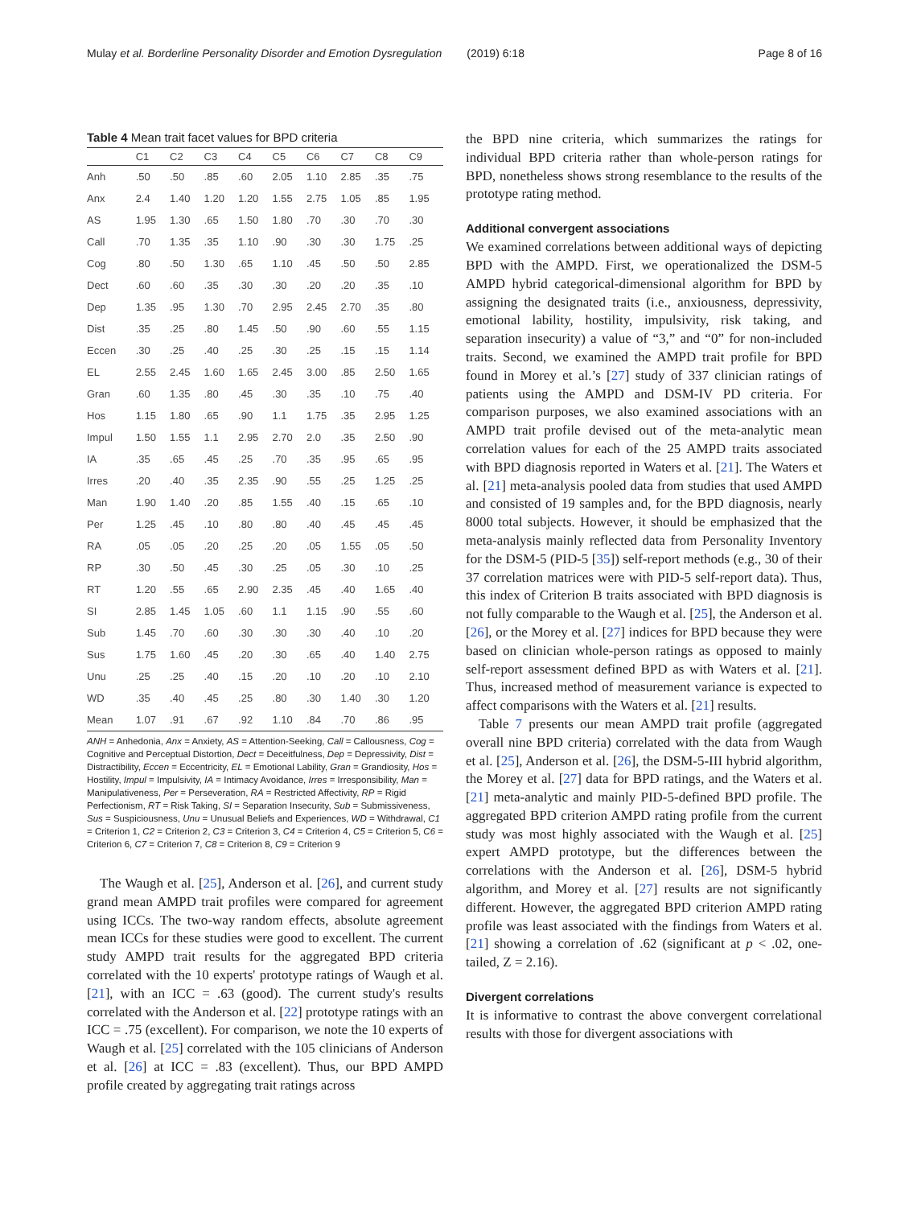Mulay et al. Borderline Personality Disorder and Emotion Dysregulation (2019) 6:18 Page 8 of 16
Table 4 Mean trait facet values for BPD criteria
| | C1 | C2 | C3 | C4 | C5 | C6 | C7 | C8 | C9 |
| --- | --- | --- | --- | --- | --- | --- | --- | --- | --- |
| Anh | .50 | .50 | .85 | .60 | 2.05 | 1.10 | 2.85 | .35 | .75 |
| Anx | 2.4 | 1.40 | 1.20 | 1.20 | 1.55 | 2.75 | 1.05 | .85 | 1.95 |
| AS | 1.95 | 1.30 | .65 | 1.50 | 1.80 | .70 | .30 | .70 | .30 |
| Call | .70 | 1.35 | .35 | 1.10 | .90 | .30 | .30 | 1.75 | .25 |
| Cog | .80 | .50 | 1.30 | .65 | 1.10 | .45 | .50 | .50 | 2.85 |
| Dect | .60 | .60 | .35 | .30 | .30 | .20 | .20 | .35 | .10 |
| Dep | 1.35 | .95 | 1.30 | .70 | 2.95 | 2.45 | 2.70 | .35 | .80 |
| Dist | .35 | .25 | .80 | 1.45 | .50 | .90 | .60 | .55 | 1.15 |
| Eccen | .30 | .25 | .40 | .25 | .30 | .25 | .15 | .15 | 1.14 |
| EL | 2.55 | 2.45 | 1.60 | 1.65 | 2.45 | 3.00 | .85 | 2.50 | 1.65 |
| Gran | .60 | 1.35 | .80 | .45 | .30 | .35 | .10 | .75 | .40 |
| Hos | 1.15 | 1.80 | .65 | .90 | 1.1 | 1.75 | .35 | 2.95 | 1.25 |
| Impul | 1.50 | 1.55 | 1.1 | 2.95 | 2.70 | 2.0 | .35 | 2.50 | .90 |
| IA | .35 | .65 | .45 | .25 | .70 | .35 | .95 | .65 | .95 |
| Irres | .20 | .40 | .35 | 2.35 | .90 | .55 | .25 | 1.25 | .25 |
| Man | 1.90 | 1.40 | .20 | .85 | 1.55 | .40 | .15 | .65 | .10 |
| Per | 1.25 | .45 | .10 | .80 | .80 | .40 | .45 | .45 | .45 |
| RA | .05 | .05 | .20 | .25 | .20 | .05 | 1.55 | .05 | .50 |
| RP | .30 | .50 | .45 | .30 | .25 | .05 | .30 | .10 | .25 |
| RT | 1.20 | .55 | .65 | 2.90 | 2.35 | .45 | .40 | 1.65 | .40 |
| SI | 2.85 | 1.45 | 1.05 | .60 | 1.1 | 1.15 | .90 | .55 | .60 |
| Sub | 1.45 | .70 | .60 | .30 | .30 | .30 | .40 | .10 | .20 |
| Sus | 1.75 | 1.60 | .45 | .20 | .30 | .65 | .40 | 1.40 | 2.75 |
| Unu | .25 | .25 | .40 | .15 | .20 | .10 | .20 | .10 | 2.10 |
| WD | .35 | .40 | .45 | .25 | .80 | .30 | 1.40 | .30 | 1.20 |
| Mean | 1.07 | .91 | .67 | .92 | 1.10 | .84 | .70 | .86 | .95 |
ANH = Anhedonia, Anx = Anxiety, AS = Attention-Seeking, Call = Callousness, Cog = Cognitive and Perceptual Distortion, Dect = Deceitfulness, Dep = Depressivity, Dist = Distractibility, Eccen = Eccentricity, EL = Emotional Lability, Gran = Grandiosity, Hos = Hostility, Impul = Impulsivity, IA = Intimacy Avoidance, Irres = Irresponsibility, Man = Manipulativeness, Per = Perseveration, RA = Restricted Affectivity, RP = Rigid Perfectionism, RT = Risk Taking, SI = Separation Insecurity, Sub = Submissiveness, Sus = Suspiciousness, Unu = Unusual Beliefs and Experiences, WD = Withdrawal, C1 = Criterion 1, C2 = Criterion 2, C3 = Criterion 3, C4 = Criterion 4, C5 = Criterion 5, C6 = Criterion 6, C7 = Criterion 7, C8 = Criterion 8, C9 = Criterion 9
The Waugh et al. [25], Anderson et al. [26], and current study grand mean AMPD trait profiles were compared for agreement using ICCs. The two-way random effects, absolute agreement mean ICCs for these studies were good to excellent. The current study AMPD trait results for the aggregated BPD criteria correlated with the 10 experts' prototype ratings of Waugh et al. [21], with an ICC = .63 (good). The current study's results correlated with the Anderson et al. [22] prototype ratings with an ICC = .75 (excellent). For comparison, we note the 10 experts of Waugh et al. [25] correlated with the 105 clinicians of Anderson et al. [26] at ICC = .83 (excellent). Thus, our BPD AMPD profile created by aggregating trait ratings across
the BPD nine criteria, which summarizes the ratings for individual BPD criteria rather than whole-person ratings for BPD, nonetheless shows strong resemblance to the results of the prototype rating method.
Additional convergent associations
We examined correlations between additional ways of depicting BPD with the AMPD. First, we operationalized the DSM-5 AMPD hybrid categorical-dimensional algorithm for BPD by assigning the designated traits (i.e., anxiousness, depressivity, emotional lability, hostility, impulsivity, risk taking, and separation insecurity) a value of “3,” and “0” for non-included traits. Second, we examined the AMPD trait profile for BPD found in Morey et al.’s [27] study of 337 clinician ratings of patients using the AMPD and DSM-IV PD criteria. For comparison purposes, we also examined associations with an AMPD trait profile devised out of the meta-analytic mean correlation values for each of the 25 AMPD traits associated with BPD diagnosis reported in Waters et al. [21]. The Waters et al. [21] meta-analysis pooled data from studies that used AMPD and consisted of 19 samples and, for the BPD diagnosis, nearly 8000 total subjects. However, it should be emphasized that the meta-analysis mainly reflected data from Personality Inventory for the DSM-5 (PID-5 [35]) self-report methods (e.g., 30 of their 37 correlation matrices were with PID-5 self-report data). Thus, this index of Criterion B traits associated with BPD diagnosis is not fully comparable to the Waugh et al. [25], the Anderson et al. [26], or the Morey et al. [27] indices for BPD because they were based on clinician whole-person ratings as opposed to mainly self-report assessment defined BPD as with Waters et al. [21]. Thus, increased method of measurement variance is expected to affect comparisons with the Waters et al. [21] results.
Table 7 presents our mean AMPD trait profile (aggregated overall nine BPD criteria) correlated with the data from Waugh et al. [25], Anderson et al. [26], the DSM-5-III hybrid algorithm, the Morey et al. [27] data for BPD ratings, and the Waters et al. [21] meta-analytic and mainly PID-5-defined BPD profile. The aggregated BPD criterion AMPD rating profile from the current study was most highly associated with the Waugh et al. [25] expert AMPD prototype, but the differences between the correlations with the Anderson et al. [26], DSM-5 hybrid algorithm, and Morey et al. [27] results are not significantly different. However, the aggregated BPD criterion AMPD rating profile was least associated with the findings from Waters et al. [21] showing a correlation of .62 (significant at p < .02, one-tailed, Z = 2.16).
Divergent correlations
It is informative to contrast the above convergent correlational results with those for divergent associations with